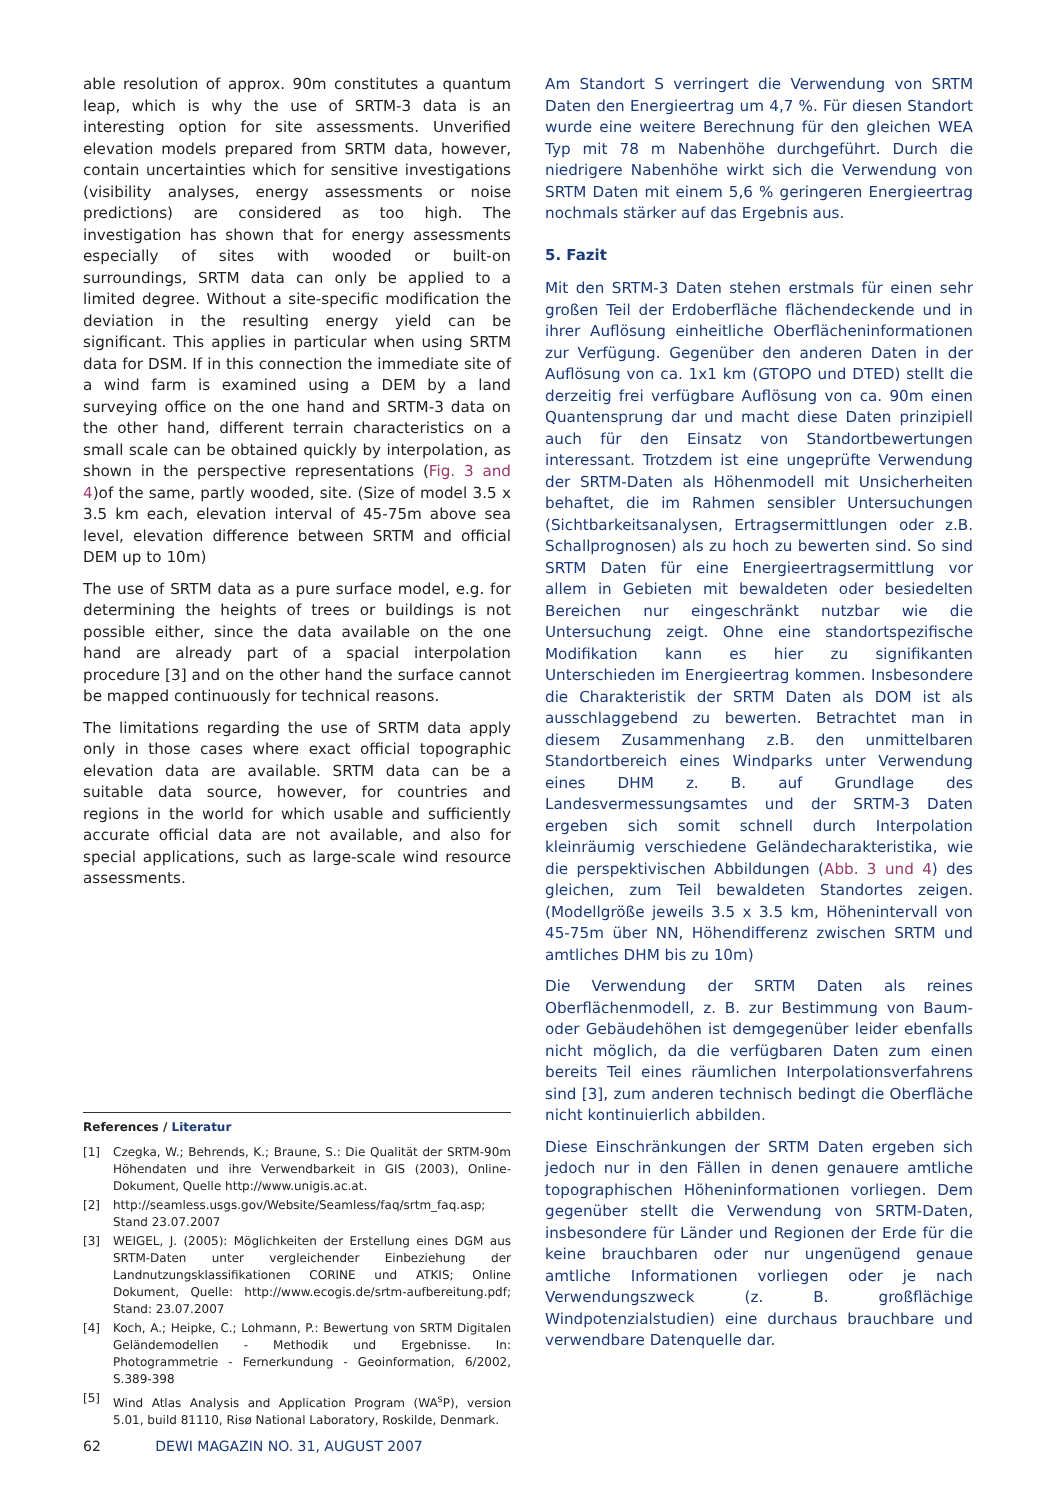able resolution of approx. 90m constitutes a quantum leap, which is why the use of SRTM-3 data is an interesting option for site assessments. Unverified elevation models prepared from SRTM data, however, contain uncertainties which for sensitive investigations (visibility analyses, energy assessments or noise predictions) are considered as too high. The investigation has shown that for energy assessments especially of sites with wooded or built-on surroundings, SRTM data can only be applied to a limited degree. Without a site-specific modification the deviation in the resulting energy yield can be significant. This applies in particular when using SRTM data for DSM. If in this connection the immediate site of a wind farm is examined using a DEM by a land surveying office on the one hand and SRTM-3 data on the other hand, different terrain characteristics on a small scale can be obtained quickly by interpolation, as shown in the perspective representations (Fig. 3 and 4)of the same, partly wooded, site. (Size of model 3.5 x 3.5 km each, elevation interval of 45-75m above sea level, elevation difference between SRTM and official DEM up to 10m)
The use of SRTM data as a pure surface model, e.g. for determining the heights of trees or buildings is not possible either, since the data available on the one hand are already part of a spacial interpolation procedure [3] and on the other hand the surface cannot be mapped continuously for technical reasons.
The limitations regarding the use of SRTM data apply only in those cases where exact official topographic elevation data are available. SRTM data can be a suitable data source, however, for countries and regions in the world for which usable and sufficiently accurate official data are not available, and also for special applications, such as large-scale wind resource assessments.
Am Standort S verringert die Verwendung von SRTM Daten den Energieertrag um 4,7 %. Für diesen Standort wurde eine weitere Berechnung für den gleichen WEA Typ mit 78 m Nabenhöhe durchgeführt. Durch die niedrigere Nabenhöhe wirkt sich die Verwendung von SRTM Daten mit einem 5,6 % geringeren Energieertrag nochmals stärker auf das Ergebnis aus.
5. Fazit
Mit den SRTM-3 Daten stehen erstmals für einen sehr großen Teil der Erdoberfläche flächendeckende und in ihrer Auflösung einheitliche Oberflächeninformationen zur Verfügung. Gegenüber den anderen Daten in der Auflösung von ca. 1x1 km (GTOPO und DTED) stellt die derzeitig frei verfügbare Auflösung von ca. 90m einen Quantensprung dar und macht diese Daten prinzipiell auch für den Einsatz von Standortbewertungen interessant. Trotzdem ist eine ungeprüfte Verwendung der SRTM-Daten als Höhenmodell mit Unsicherheiten behaftet, die im Rahmen sensibler Untersuchungen (Sichtbarkeitsanalysen, Ertragsermittlungen oder z.B. Schallprognosen) als zu hoch zu bewerten sind. So sind SRTM Daten für eine Energieertragsermittlung vor allem in Gebieten mit bewaldeten oder besiedelten Bereichen nur eingeschränkt nutzbar wie die Untersuchung zeigt. Ohne eine standortspezifische Modifikation kann es hier zu signifikanten Unterschieden im Energieertrag kommen. Insbesondere die Charakteristik der SRTM Daten als DOM ist als ausschlaggebend zu bewerten. Betrachtet man in diesem Zusammenhang z.B. den unmittelbaren Standortbereich eines Windparks unter Verwendung eines DHM z. B. auf Grundlage des Landesvermessungsamtes und der SRTM-3 Daten ergeben sich somit schnell durch Interpolation kleinräumig verschiedene Geländecharakteristika, wie die perspektivischen Abbildungen (Abb. 3 und 4) des gleichen, zum Teil bewaldeten Standortes zeigen. (Modellgröße jeweils 3.5 x 3.5 km, Höhenintervall von 45-75m über NN, Höhendifferenz zwischen SRTM und amtliches DHM bis zu 10m)
Die Verwendung der SRTM Daten als reines Oberflächenmodell, z. B. zur Bestimmung von Baum- oder Gebäudehöhen ist demgegenüber leider ebenfalls nicht möglich, da die verfügbaren Daten zum einen bereits Teil eines räumlichen Interpolationsverfahrens sind [3], zum anderen technisch bedingt die Oberfläche nicht kontinuierlich abbilden.
Diese Einschränkungen der SRTM Daten ergeben sich jedoch nur in den Fällen in denen genauere amtliche topographischen Höheninformationen vorliegen. Dem gegenüber stellt die Verwendung von SRTM-Daten, insbesondere für Länder und Regionen der Erde für die keine brauchbaren oder nur ungenügend genaue amtliche Informationen vorliegen oder je nach Verwendungszweck (z. B. großflächige Windpotenzialstudien) eine durchaus brauchbare und verwendbare Datenquelle dar.
References / Literatur
| [1] | Czegka, W.; Behrends, K.; Braune, S.: Die Qualität der SRTM-90m Höhendaten und ihre Verwendbarkeit in GIS (2003), Online-Dokument, Quelle http://www.unigis.ac.at. |
| [2] | http://seamless.usgs.gov/Website/Seamless/faq/srtm_faq.asp; Stand 23.07.2007 |
| [3] | WEIGEL, J. (2005): Möglichkeiten der Erstellung eines DGM aus SRTM-Daten unter vergleichender Einbeziehung der Landnutzungsklassifikationen CORINE und ATKIS; Online Dokument, Quelle: http://www.ecogis.de/srtm-aufbereitung.pdf; Stand: 23.07.2007 |
| [4] | Koch, A.; Heipke, C.; Lohmann, P.: Bewertung von SRTM Digitalen Geländemodellen - Methodik und Ergebnisse. In: Photogrammetrie - Fernerkundung - Geoinformation, 6/2002, S.389-398 |
| [5] | Wind Atlas Analysis and Application Program (WA<sup>s</sup>P), version 5.01, build 81110, Risø National Laboratory, Roskilde, Denmark. |
62 DEWI MAGAZIN NO. 31, AUGUST 2007